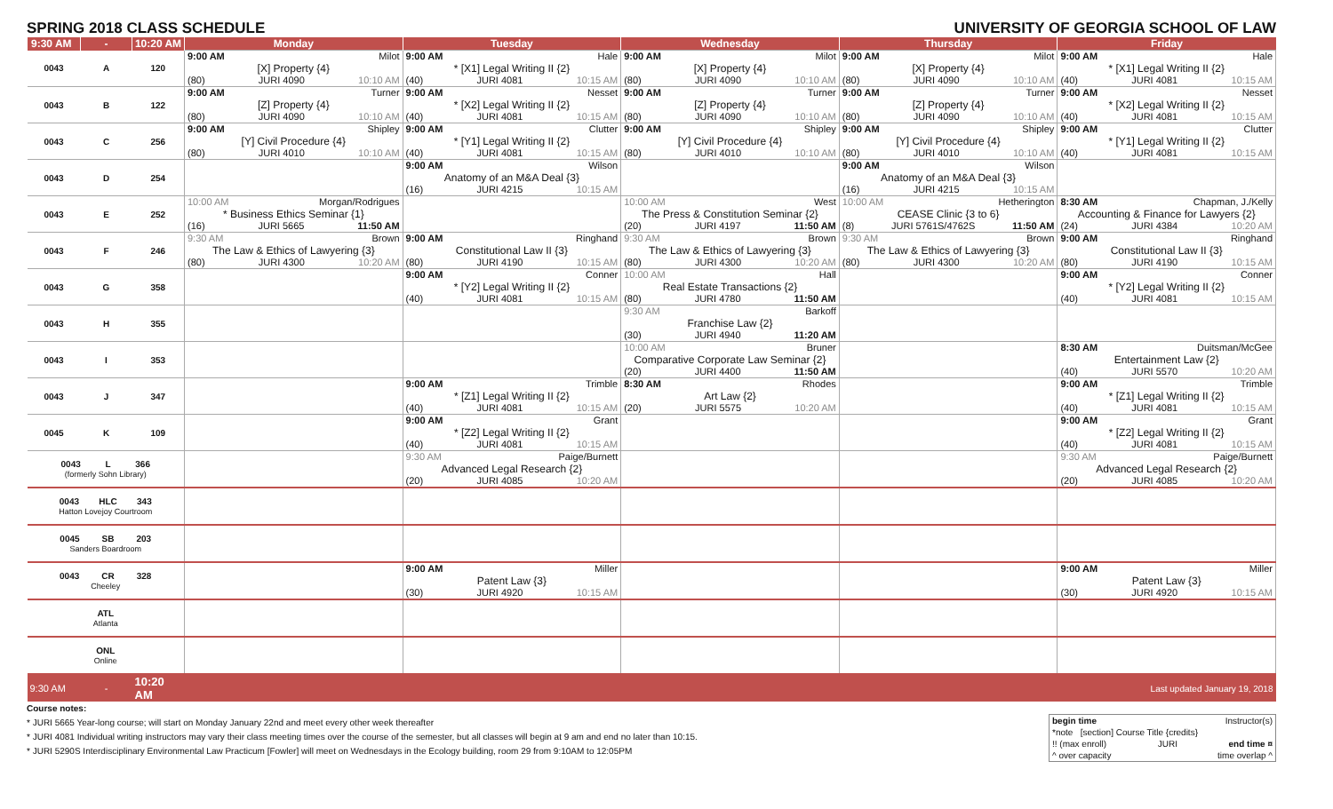SPRING 2018 CLASS SCHEDULE UNIVERSITY OF GEORGIA SCHOOL OF LAW
| 9:30 AM | - | 10:20 AM | Monday | Tuesday | Wednesday | Thursday | Friday |
| --- | --- | --- | --- | --- | --- | --- | --- |
| 0043 | A | 120 | 9:00 AM Milot [X] Property {4} (80) JURI 4090 10:10 AM | 9:00 AM Hale * [X1] Legal Writing II {2} (40) JURI 4081 10:15 AM | 9:00 AM Milot [X] Property {4} (80) JURI 4090 10:10 AM | 9:00 AM Milot [X] Property {4} (80) JURI 4090 10:10 AM | 9:00 AM Hale * [X1] Legal Writing II {2} (40) JURI 4081 10:15 AM |
| 0043 | B | 122 | 9:00 AM Turner [Z] Property {4} (80) JURI 4090 10:10 AM | 9:00 AM Nesset * [X2] Legal Writing II {2} (40) JURI 4081 10:15 AM | 9:00 AM Turner [Z] Property {4} (80) JURI 4090 10:10 AM | 9:00 AM Turner [Z] Property {4} (80) JURI 4090 10:10 AM | 9:00 AM Nesset * [X2] Legal Writing II {2} (40) JURI 4081 10:15 AM |
| 0043 | C | 256 | 9:00 AM Shipley [Y] Civil Procedure {4} (80) JURI 4010 10:10 AM | 9:00 AM Clutter * [Y1] Legal Writing II {2} (40) JURI 4081 10:15 AM | 9:00 AM Shipley [Y] Civil Procedure {4} (80) JURI 4010 10:10 AM | 9:00 AM Shipley [Y] Civil Procedure {4} (80) JURI 4010 10:10 AM | 9:00 AM Clutter * [Y1] Legal Writing II {2} (40) JURI 4081 10:15 AM |
| 0043 | D | 254 | | 9:00 AM Wilson Anatomy of an M&A Deal {3} (16) JURI 4215 10:15 AM | | 9:00 AM Wilson Anatomy of an M&A Deal {3} (16) JURI 4215 10:15 AM | |
| 0043 | E | 252 | 10:00 AM Morgan/Rodrigues * Business Ethics Seminar {1} (16) JURI 5665 11:50 AM | | 10:00 AM West The Press & Constitution Seminar {2} (20) JURI 4197 11:50 AM | 10:00 AM Hetherington CEASE Clinic {3 to 6} (8) JURI 5761S/4762S 11:50 AM | 8:30 AM Chapman, J./Kelly Accounting & Finance for Lawyers {2} (24) JURI 4384 10:20 AM |
| 0043 | F | 246 | 9:30 AM Brown The Law & Ethics of Lawyering {3} (80) JURI 4300 10:20 AM | 9:00 AM Ringhand Constitutional Law II {3} (80) JURI 4190 10:15 AM | 9:30 AM Brown The Law & Ethics of Lawyering {3} (80) JURI 4300 10:20 AM | 9:30 AM Brown The Law & Ethics of Lawyering {3} (80) JURI 4300 10:20 AM | 9:00 AM Ringhand Constitutional Law II {3} (80) JURI 4190 10:15 AM |
| 0043 | G | 358 | | 9:00 AM Conner * [Y2] Legal Writing II {2} (40) JURI 4081 10:15 AM | 10:00 AM Hall Real Estate Transactions {2} (80) JURI 4780 11:50 AM | | 9:00 AM Conner * [Y2] Legal Writing II {2} (40) JURI 4081 10:15 AM |
| 0043 | H | 355 | | | 9:30 AM Barkoff Franchise Law {2} (30) JURI 4940 11:20 AM | | |
| 0043 | I | 353 | | | 10:00 AM Bruner Comparative Corporate Law Seminar {2} (20) JURI 4400 11:50 AM | | 8:30 AM Duitsman/McGee Entertainment Law {2} (40) JURI 5570 10:20 AM |
| 0043 | J | 347 | | 9:00 AM Trimble * [Z1] Legal Writing II {2} (40) JURI 4081 10:15 AM | 8:30 AM Rhodes Art Law {2} (20) JURI 5575 10:20 AM | | 9:00 AM Trimble * [Z1] Legal Writing II {2} (40) JURI 4081 10:15 AM |
| 0045 | K | 109 | | 9:00 AM Grant * [Z2] Legal Writing II {2} (40) JURI 4081 10:15 AM | | | 9:00 AM Grant * [Z2] Legal Writing II {2} (40) JURI 4081 10:15 AM |
| 0043 L 366 (formerly Sohn Library) | | | | 9:30 AM Paige/Burnett Advanced Legal Research {2} (20) JURI 4085 10:20 AM | | | 9:30 AM Paige/Burnett Advanced Legal Research {2} (20) JURI 4085 10:20 AM |
| 0043 HLC 343 Hatton Lovejoy Courtroom | | | | | | | |
| 0045 SB 203 Sanders Boardroom | | | | | | | |
| 0043 CR 328 Cheeley | | | | 9:00 AM Miller Patent Law {3} (30) JURI 4920 10:15 AM | | | 9:00 AM Miller Patent Law {3} (30) JURI 4920 10:15 AM |
| ATL Atlanta | | | | | | | |
| ONL Online | | | | | | | |
| 9:30 AM | - | 10:20 AM | | | | | Last updated January 19, 2018 |
Course notes:
* JURI 5665 Year-long course; will start on Monday January 22nd and meet every other week thereafter
* JURI 4081 Individual writing instructors may vary their class meeting times over the course of the semester, but all classes will begin at 9 am and end no later than 10:15.
* JURI 5290S Interdisciplinary Environmental Law Practicum [Fowler] will meet on Wednesdays in the Ecology building, room 29 from 9:10AM to 12:05PM
begin time Instructor(s)
*note [section] Course Title {credits}
!! (max enroll) JURI end time ¤
^ over capacity time overlap ^